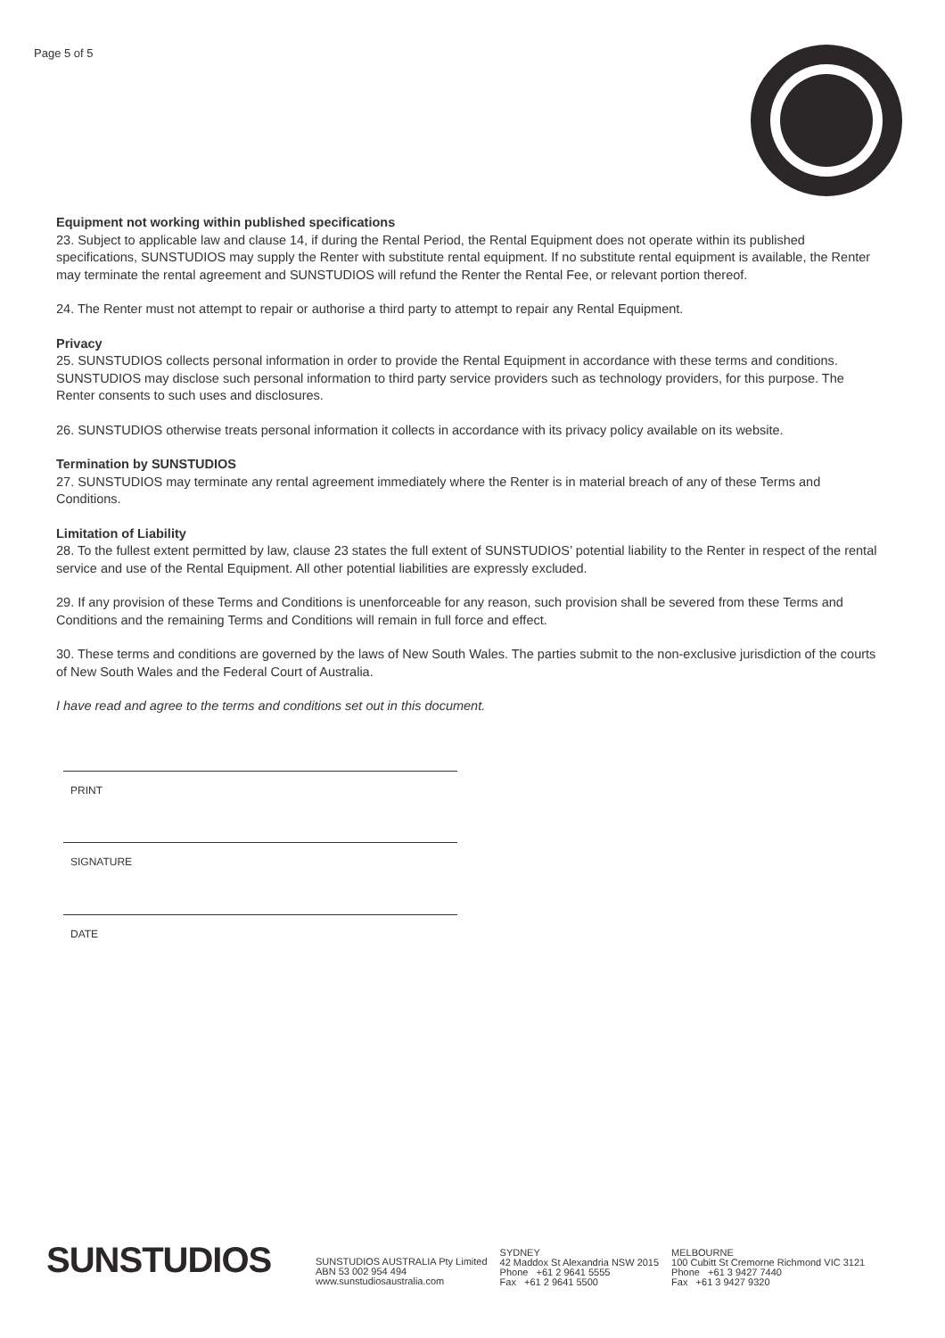Page 5 of 5
Equipment not working within published specifications
23. Subject to applicable law and clause 14, if during the Rental Period, the Rental Equipment does not operate within its published specifications, SUNSTUDIOS may supply the Renter with substitute rental equipment. If no substitute rental equipment is available, the Renter may terminate the rental agreement and SUNSTUDIOS will refund the Renter the Rental Fee, or relevant portion thereof.
24. The Renter must not attempt to repair or authorise a third party to attempt to repair any Rental Equipment.
Privacy
25. SUNSTUDIOS collects personal information in order to provide the Rental Equipment in accordance with these terms and conditions. SUNSTUDIOS may disclose such personal information to third party service providers such as technology providers, for this purpose. The Renter consents to such uses and disclosures.
26. SUNSTUDIOS otherwise treats personal information it collects in accordance with its privacy policy available on its website.
Termination by SUNSTUDIOS
27. SUNSTUDIOS may terminate any rental agreement immediately where the Renter is in material breach of any of these Terms and Conditions.
Limitation of Liability
28. To the fullest extent permitted by law, clause 23 states the full extent of SUNSTUDIOS’ potential liability to the Renter in respect of the rental service and use of the Rental Equipment. All other potential liabilities are expressly excluded.
29. If any provision of these Terms and Conditions is unenforceable for any reason, such provision shall be severed from these Terms and Conditions and the remaining Terms and Conditions will remain in full force and effect.
30. These terms and conditions are governed by the laws of New South Wales. The parties submit to the non-exclusive jurisdiction of the courts of New South Wales and the Federal Court of Australia.
I have read and agree to the terms and conditions set out in this document.
PRINT
SIGNATURE
DATE
SUNSTUDIOS
SUNSTUDIOS AUSTRALIA Pty Limited
ABN 53 002 954 494
www.sunstudiosaustralia.com
SYDNEY
42 Maddox St Alexandria NSW 2015
Phone +61 2 9641 5555
Fax +61 2 9641 5500
MELBOURNE
100 Cubitt St Cremorne Richmond VIC 3121
Phone +61 3 9427 7440
Fax +61 3 9427 9320